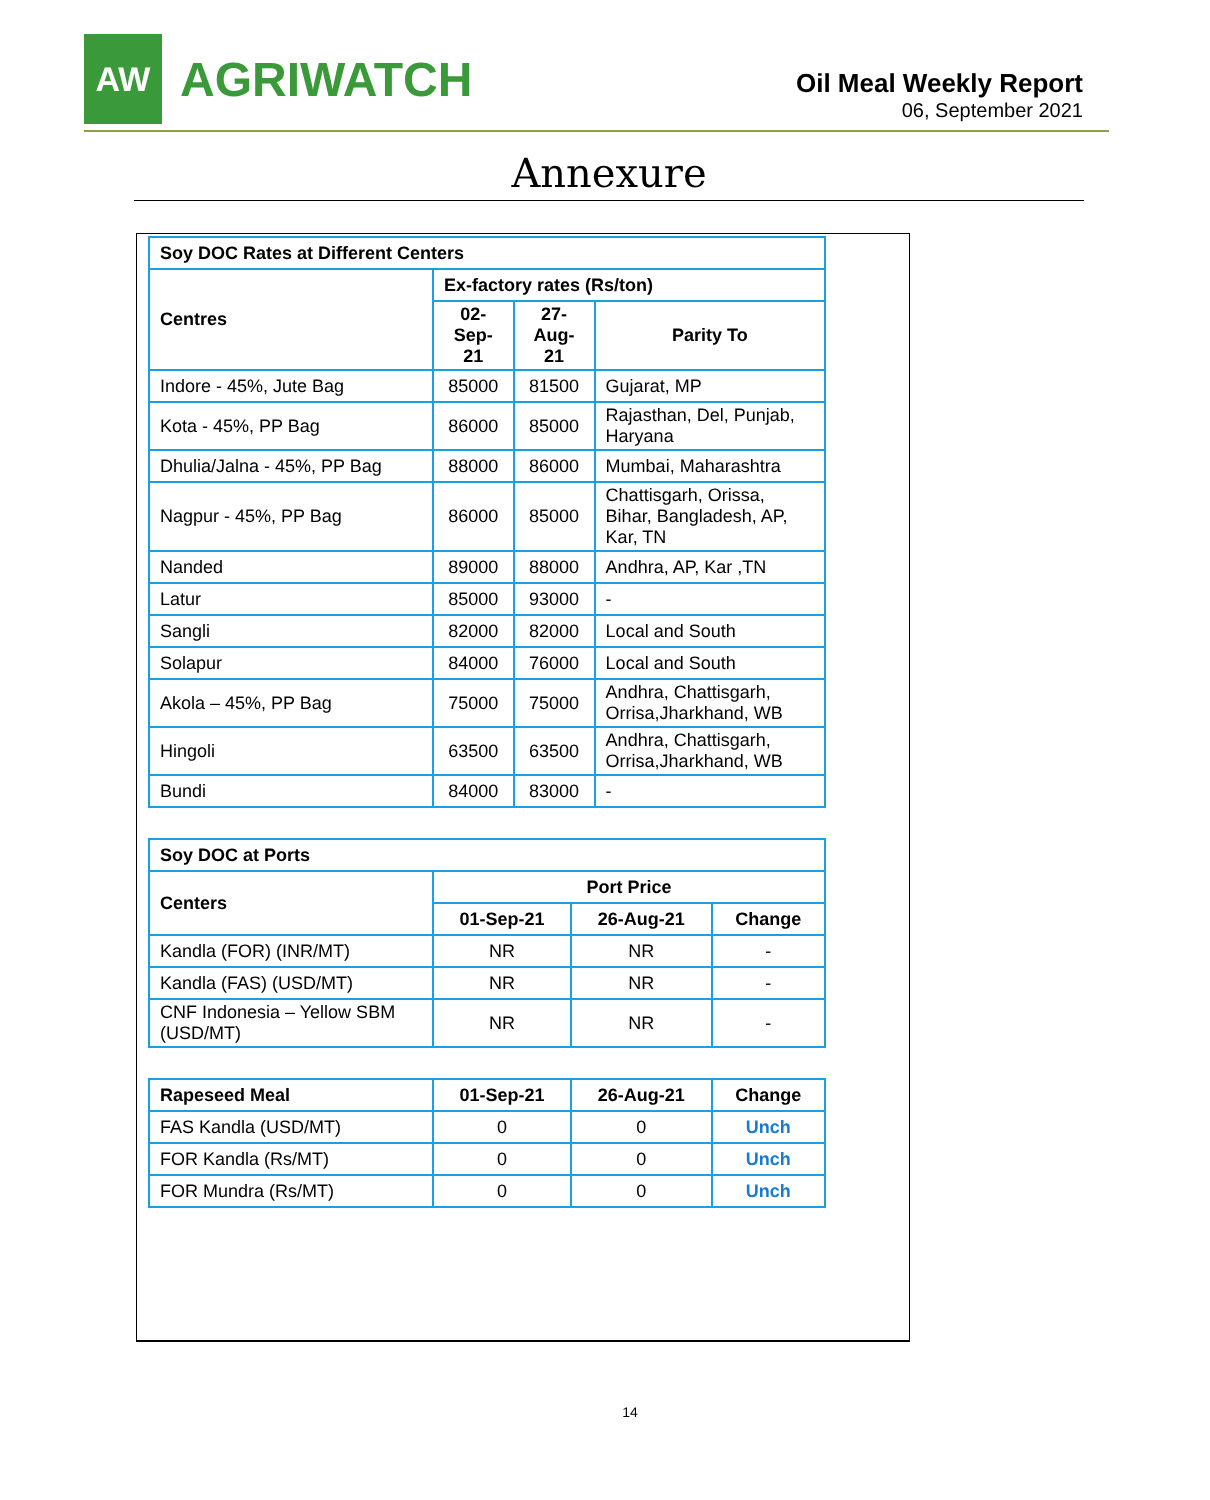AW
AGRIWATCH
Oil Meal Weekly Report
06, September 2021
Annexure
| Soy DOC Rates at Different Centers | | | |
| --- | --- | --- | --- |
| Centres | Ex-factory rates (Rs/ton) | | |
| | 02-Sep-21 | 27-Aug-21 | Parity To |
| Indore - 45%, Jute Bag | 85000 | 81500 | Gujarat, MP |
| Kota - 45%, PP Bag | 86000 | 85000 | Rajasthan, Del, Punjab, Haryana |
| Dhulia/Jalna - 45%, PP Bag | 88000 | 86000 | Mumbai, Maharashtra |
| Nagpur - 45%, PP Bag | 86000 | 85000 | Chattisgarh, Orissa, Bihar, Bangladesh, AP, Kar, TN |
| Nanded | 89000 | 88000 | Andhra, AP, Kar ,TN |
| Latur | 85000 | 93000 | - |
| Sangli | 82000 | 82000 | Local and South |
| Solapur | 84000 | 76000 | Local and South |
| Akola – 45%, PP Bag | 75000 | 75000 | Andhra, Chattisgarh, Orrisa,Jharkhand, WB |
| Hingoli | 63500 | 63500 | Andhra, Chattisgarh, Orrisa,Jharkhand, WB |
| Bundi | 84000 | 83000 | - |
| Soy DOC at Ports | | | |
| --- | --- | --- | --- |
| Centers | Port Price | | |
| | 01-Sep-21 | 26-Aug-21 | Change |
| Kandla (FOR) (INR/MT) | NR | NR | - |
| Kandla (FAS) (USD/MT) | NR | NR | - |
| CNF Indonesia – Yellow SBM (USD/MT) | NR | NR | - |
| Rapeseed Meal | 01-Sep-21 | 26-Aug-21 | Change |
| --- | --- | --- | --- |
| FAS Kandla (USD/MT) | 0 | 0 | Unch |
| FOR Kandla (Rs/MT) | 0 | 0 | Unch |
| FOR Mundra (Rs/MT) | 0 | 0 | Unch |
14